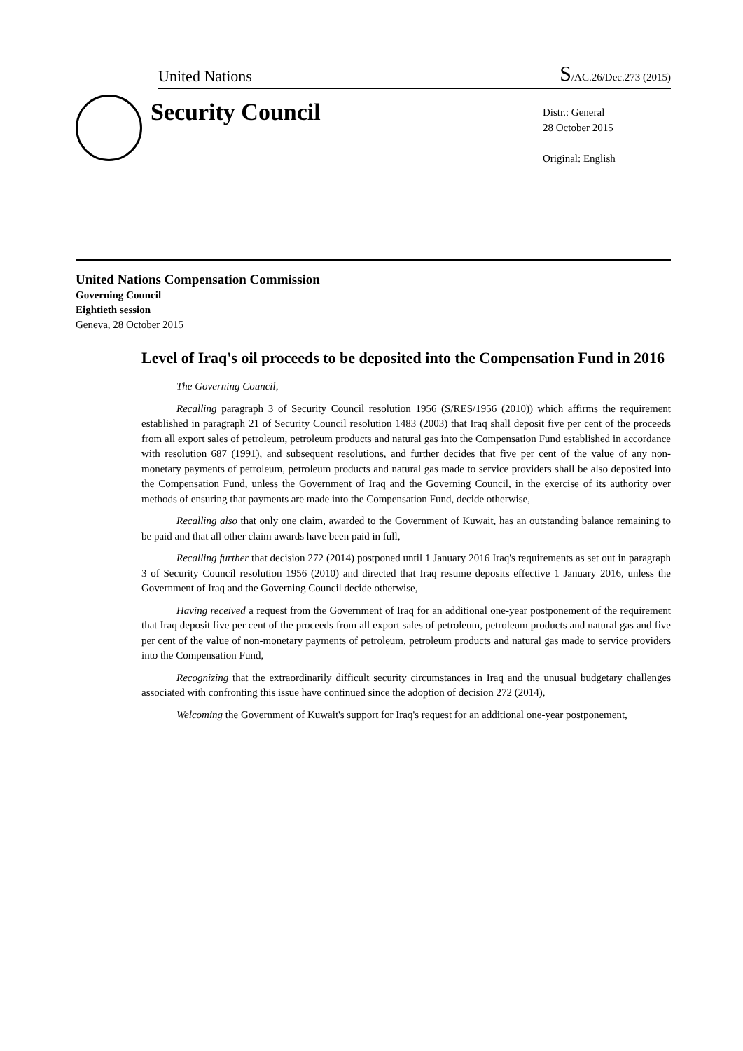United Nations S/AC.26/Dec.273 (2015)
Security Council
Distr.: General
28 October 2015
Original: English
United Nations Compensation Commission
Governing Council
Eightieth session
Geneva, 28 October 2015
Level of Iraq's oil proceeds to be deposited into the Compensation Fund in 2016
The Governing Council,
Recalling paragraph 3 of Security Council resolution 1956 (S/RES/1956 (2010)) which affirms the requirement established in paragraph 21 of Security Council resolution 1483 (2003) that Iraq shall deposit five per cent of the proceeds from all export sales of petroleum, petroleum products and natural gas into the Compensation Fund established in accordance with resolution 687 (1991), and subsequent resolutions, and further decides that five per cent of the value of any non-monetary payments of petroleum, petroleum products and natural gas made to service providers shall be also deposited into the Compensation Fund, unless the Government of Iraq and the Governing Council, in the exercise of its authority over methods of ensuring that payments are made into the Compensation Fund, decide otherwise,
Recalling also that only one claim, awarded to the Government of Kuwait, has an outstanding balance remaining to be paid and that all other claim awards have been paid in full,
Recalling further that decision 272 (2014) postponed until 1 January 2016 Iraq's requirements as set out in paragraph 3 of Security Council resolution 1956 (2010) and directed that Iraq resume deposits effective 1 January 2016, unless the Government of Iraq and the Governing Council decide otherwise,
Having received a request from the Government of Iraq for an additional one-year postponement of the requirement that Iraq deposit five per cent of the proceeds from all export sales of petroleum, petroleum products and natural gas and five per cent of the value of non-monetary payments of petroleum, petroleum products and natural gas made to service providers into the Compensation Fund,
Recognizing that the extraordinarily difficult security circumstances in Iraq and the unusual budgetary challenges associated with confronting this issue have continued since the adoption of decision 272 (2014),
Welcoming the Government of Kuwait's support for Iraq's request for an additional one-year postponement,